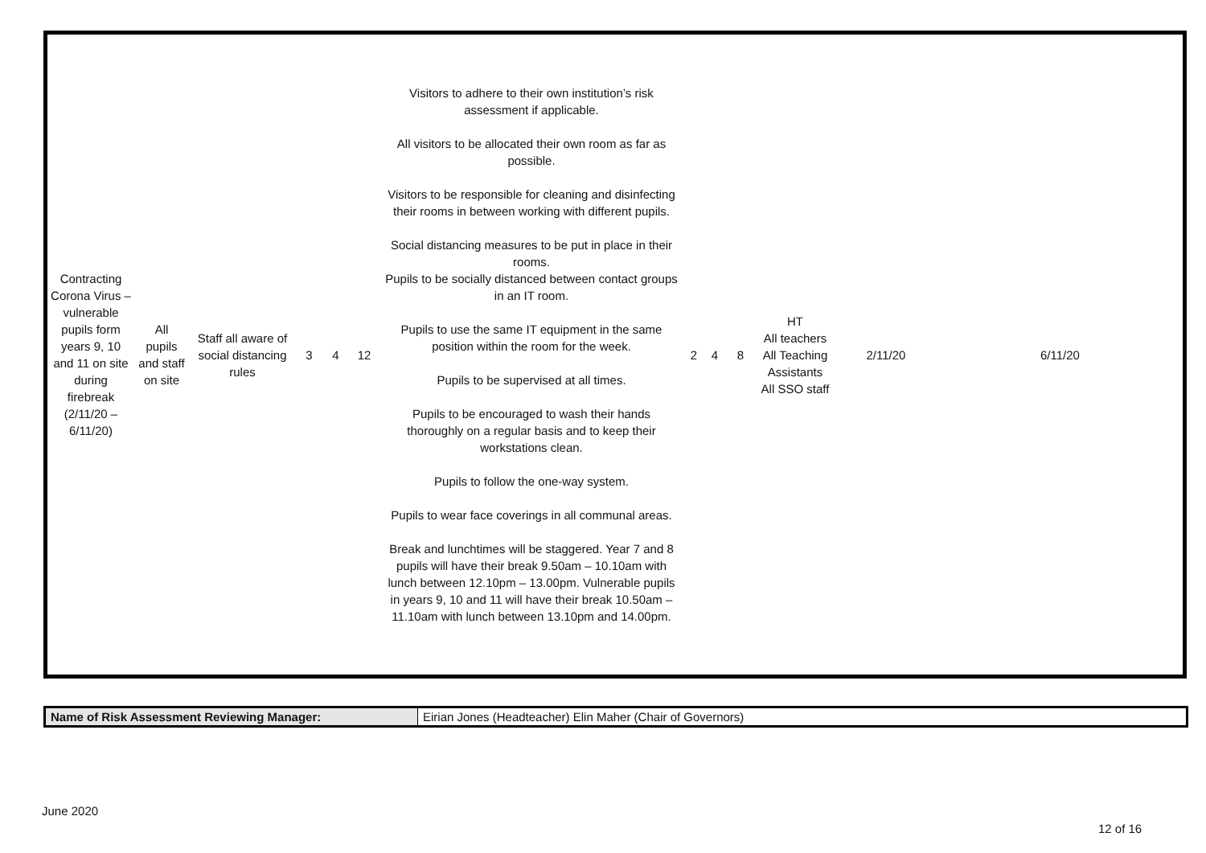| Contracting Corona Virus – vulnerable pupils form years 9, 10 and 11 on site during firebreak (2/11/20 – 6/11/20) | All pupils and staff on site | Staff all aware of social distancing rules | 3 | 4 | 12 | Visitors to adhere to their own institution’s risk assessment if applicable. All visitors to be allocated their own room as far as possible. Visitors to be responsible for cleaning and disinfecting their rooms in between working with different pupils. Social distancing measures to be put in place in their rooms. Pupils to be socially distanced between contact groups in an IT room. Pupils to use the same IT equipment in the same position within the room for the week. Pupils to be supervised at all times. Pupils to be encouraged to wash their hands thoroughly on a regular basis and to keep their workstations clean. Pupils to follow the one-way system. Pupils to wear face coverings in all communal areas. Break and lunchtimes will be staggered. Year 7 and 8 pupils will have their break 9.50am – 10.10am with lunch between 12.10pm – 13.00pm. Vulnerable pupils in years 9, 10 and 11 will have their break 10.50am – 11.10am with lunch between 13.10pm and 14.00pm. | 2 | 4 | 8 | HT All teachers All Teaching Assistants All SSO staff | 2/11/20 | 6/11/20 |
| Name of Risk Assessment Reviewing Manager: | Eirian Jones (Headteacher) Elin Maher (Chair of Governors) |
June 2020
12 of 16